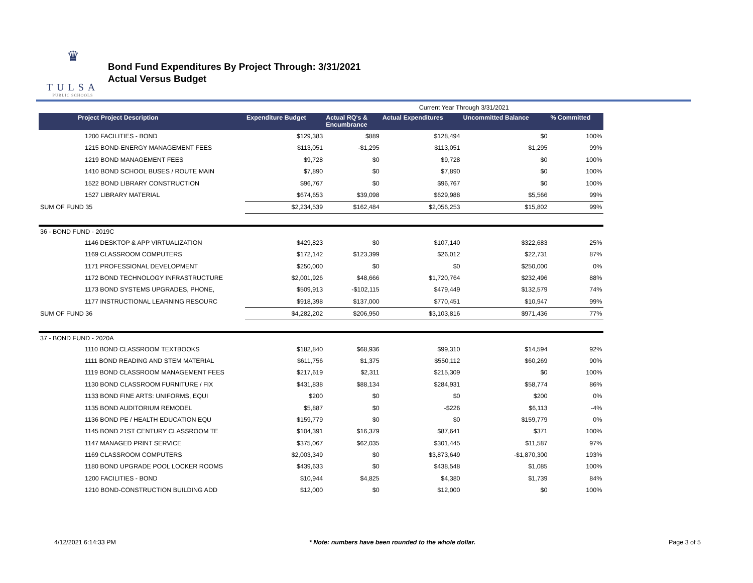♛
TULSA
PUBLIC SCHOOLS
Bond Fund Expenditures By Project Through: 3/31/2021
Actual Versus Budget
| | | Current Year Through 3/31/2021 | | | | |
| Project Project Description | Expenditure Budget | Actual RQ's & Encumbrance | Actual Expenditures | Uncommitted Balance | % Committed | |
| 1200 FACILITIES - BOND | $129,383 | $889 | $128,494 | $0 | 100% | |
| 1215 BOND-ENERGY MANAGEMENT FEES | $113,051 | -$1,295 | $113,051 | $1,295 | 99% | |
| 1219 BOND MANAGEMENT FEES | $9,728 | $0 | $9,728 | $0 | 100% | |
| 1410 BOND SCHOOL BUSES / ROUTE MAIN | $7,890 | $0 | $7,890 | $0 | 100% | |
| 1522 BOND LIBRARY CONSTRUCTION | $96,767 | $0 | $96,767 | $0 | 100% | |
| 1527 LIBRARY MATERIAL | $674,653 | $39,098 | $629,988 | $5,566 | 99% | |
| SUM OF FUND 35 | $2,234,539 | $162,484 | $2,056,253 | $15,802 | 99% | |
| 36 - BOND FUND - 2019C | | | | | | |
| 1146 DESKTOP & APP VIRTUALIZATION | $429,823 | $0 | $107,140 | $322,683 | 25% | |
| 1169 CLASSROOM COMPUTERS | $172,142 | $123,399 | $26,012 | $22,731 | 87% | |
| 1171 PROFESSIONAL DEVELOPMENT | $250,000 | $0 | $0 | $250,000 | 0% | |
| 1172 BOND TECHNOLOGY INFRASTRUCTURE | $2,001,926 | $48,666 | $1,720,764 | $232,496 | 88% | |
| 1173 BOND SYSTEMS UPGRADES, PHONE, | $509,913 | -$102,115 | $479,449 | $132,579 | 74% | |
| 1177 INSTRUCTIONAL LEARNING RESOURC | $918,398 | $137,000 | $770,451 | $10,947 | 99% | |
| SUM OF FUND 36 | $4,282,202 | $206,950 | $3,103,816 | $971,436 | 77% | |
| 37 - BOND FUND - 2020A | | | | | | |
| 1110 BOND CLASSROOM TEXTBOOKS | $182,840 | $68,936 | $99,310 | $14,594 | 92% | |
| 1111 BOND READING AND STEM MATERIAL | $611,756 | $1,375 | $550,112 | $60,269 | 90% | |
| 1119 BOND CLASSROOM MANAGEMENT FEES | $217,619 | $2,311 | $215,309 | $0 | 100% | |
| 1130 BOND CLASSROOM FURNITURE / FIX | $431,838 | $88,134 | $284,931 | $58,774 | 86% | |
| 1133 BOND FINE ARTS: UNIFORMS, EQUI | $200 | $0 | $0 | $200 | 0% | |
| 1135 BOND AUDITORIUM REMODEL | $5,887 | $0 | -$226 | $6,113 | -4% | |
| 1136 BOND PE / HEALTH EDUCATION EQU | $159,779 | $0 | $0 | $159,779 | 0% | |
| 1145 BOND 21ST CENTURY CLASSROOM TE | $104,391 | $16,379 | $87,641 | $371 | 100% | |
| 1147 MANAGED PRINT SERVICE | $375,067 | $62,035 | $301,445 | $11,587 | 97% | |
| 1169 CLASSROOM COMPUTERS | $2,003,349 | $0 | $3,873,649 | -$1,870,300 | 193% | |
| 1180 BOND UPGRADE POOL LOCKER ROOMS | $439,633 | $0 | $438,548 | $1,085 | 100% | |
| 1200 FACILITIES - BOND | $10,944 | $4,825 | $4,380 | $1,739 | 84% | |
| 1210 BOND-CONSTRUCTION BUILDING ADD | $12,000 | $0 | $12,000 | $0 | 100% | |
4/12/2021 6:14:33 PM * Note: numbers have been rounded to the whole dollar. Page 3 of 5